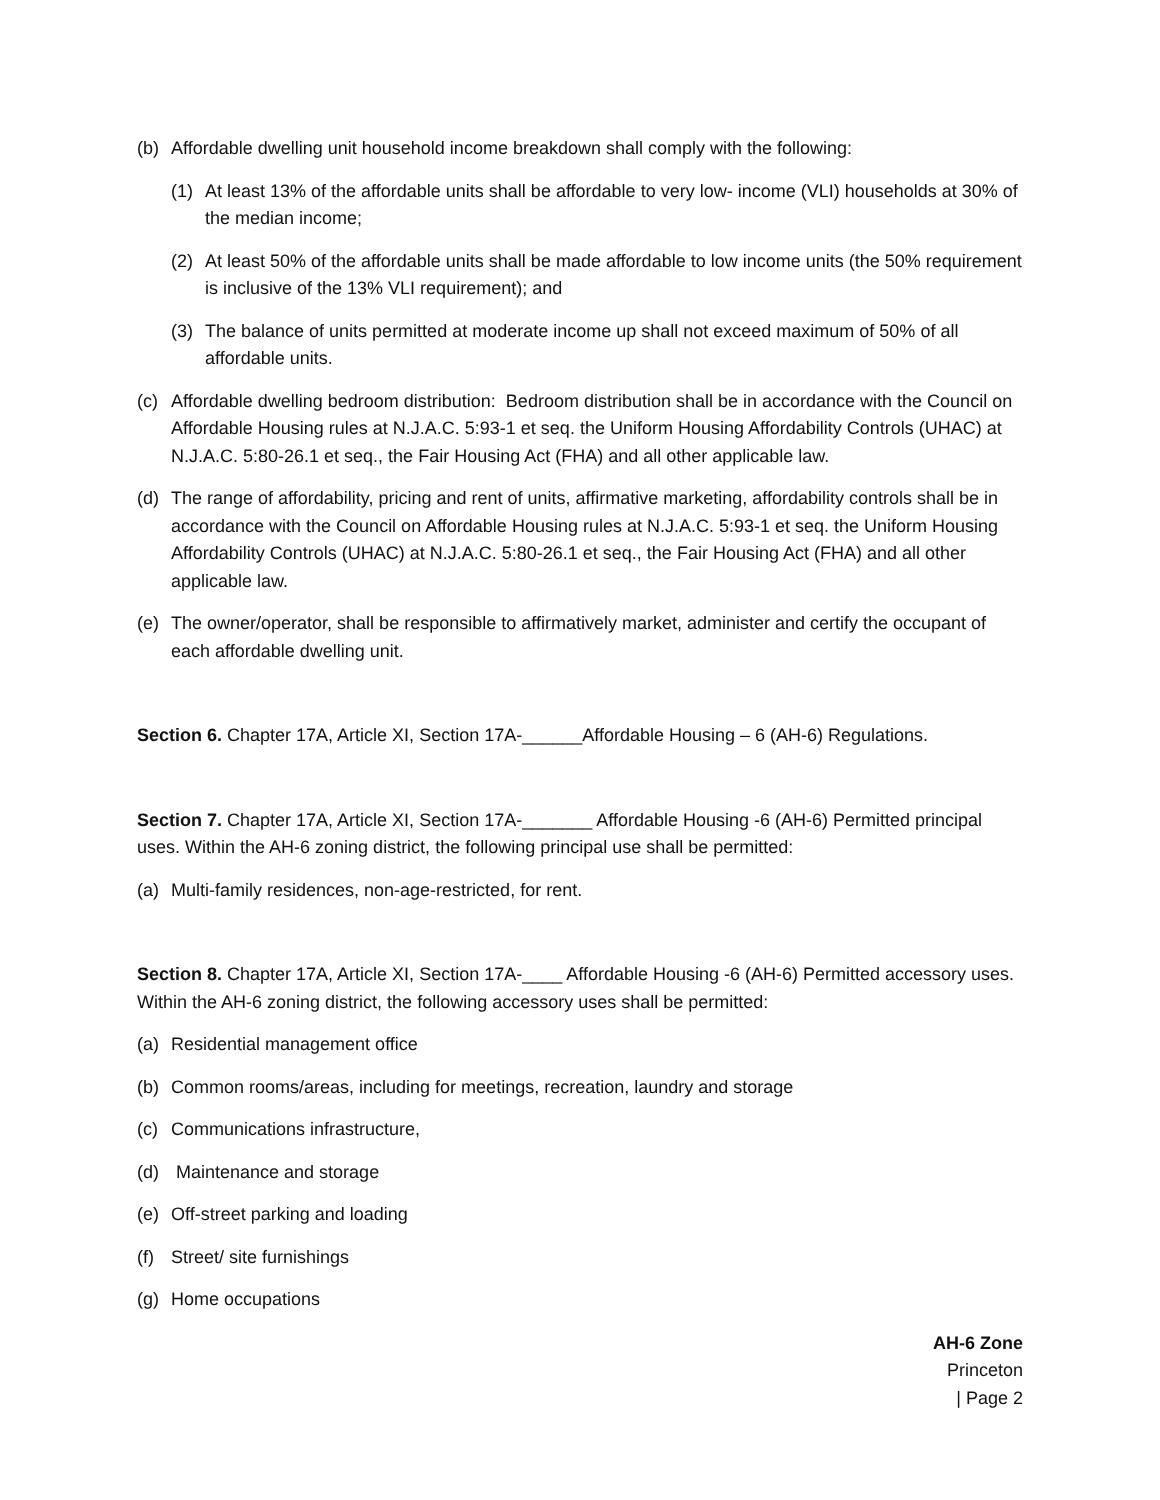(b) Affordable dwelling unit household income breakdown shall comply with the following:
(1) At least 13% of the affordable units shall be affordable to very low- income (VLI) households at 30% of the median income;
(2) At least 50% of the affordable units shall be made affordable to low income units (the 50% requirement is inclusive of the 13% VLI requirement); and
(3) The balance of units permitted at moderate income up shall not exceed maximum of 50% of all affordable units.
(c) Affordable dwelling bedroom distribution: Bedroom distribution shall be in accordance with the Council on Affordable Housing rules at N.J.A.C. 5:93-1 et seq. the Uniform Housing Affordability Controls (UHAC) at N.J.A.C. 5:80-26.1 et seq., the Fair Housing Act (FHA) and all other applicable law.
(d) The range of affordability, pricing and rent of units, affirmative marketing, affordability controls shall be in accordance with the Council on Affordable Housing rules at N.J.A.C. 5:93-1 et seq. the Uniform Housing Affordability Controls (UHAC) at N.J.A.C. 5:80-26.1 et seq., the Fair Housing Act (FHA) and all other applicable law.
(e) The owner/operator, shall be responsible to affirmatively market, administer and certify the occupant of each affordable dwelling unit.
Section 6. Chapter 17A, Article XI, Section 17A-______Affordable Housing – 6 (AH-6) Regulations.
Section 7. Chapter 17A, Article XI, Section 17A-_______ Affordable Housing -6 (AH-6) Permitted principal uses. Within the AH-6 zoning district, the following principal use shall be permitted:
(a) Multi-family residences, non-age-restricted, for rent.
Section 8. Chapter 17A, Article XI, Section 17A-____ Affordable Housing -6 (AH-6) Permitted accessory uses. Within the AH-6 zoning district, the following accessory uses shall be permitted:
(a) Residential management office
(b) Common rooms/areas, including for meetings, recreation, laundry and storage
(c) Communications infrastructure,
(d) Maintenance and storage
(e) Off-street parking and loading
(f) Street/ site furnishings
(g) Home occupations
AH-6 Zone
Princeton
| Page 2